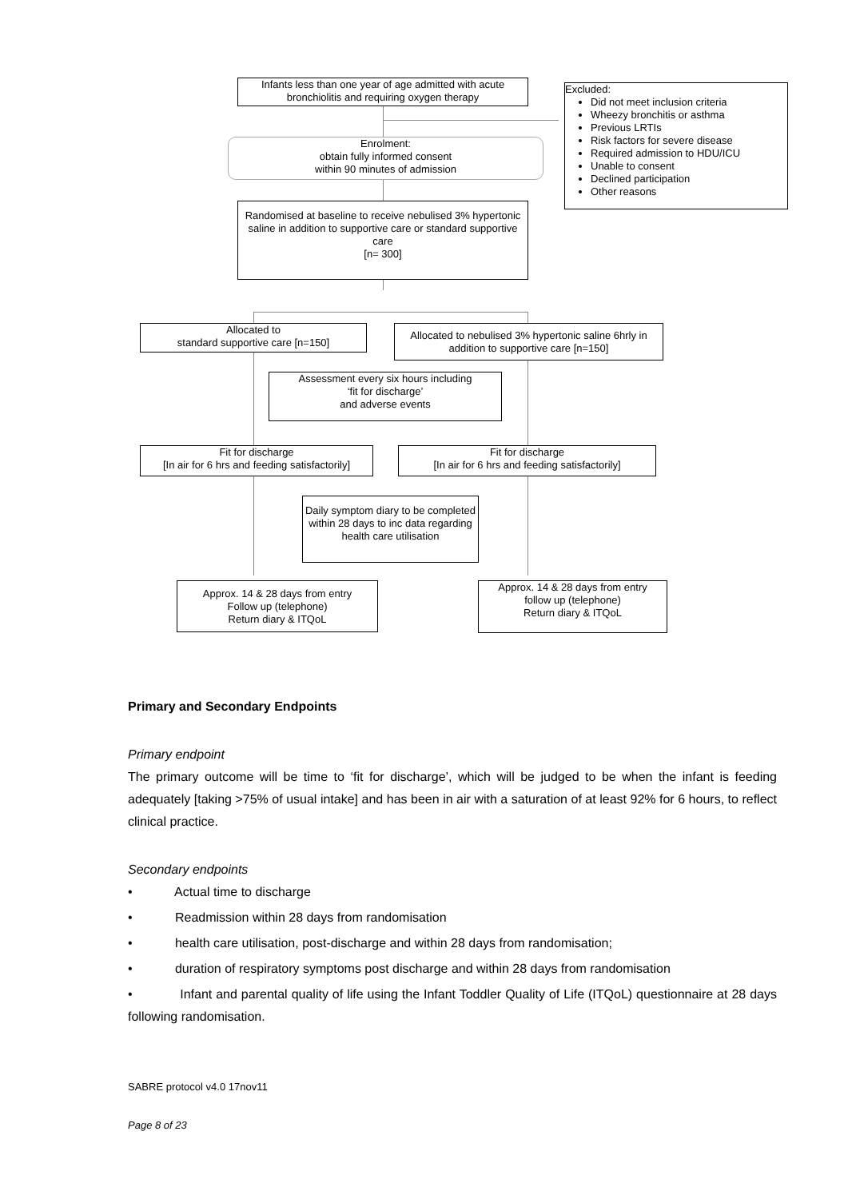Infants less than one year of age admitted with acute bronchiolitis and requiring oxygen therapy
Excluded:
Did not meet inclusion criteria
Wheezy bronchitis or asthma
Previous LRTIs
Risk factors for severe disease
Required admission to HDU/ICU
Unable to consent
Declined participation
Other reasons
Enrolment:
obtain fully informed consent
within 90 minutes of admission
Randomised at baseline to receive nebulised 3% hypertonic saline in addition to supportive care or standard supportive care
[n= 300]
Allocated to
standard supportive care [n=150]
Allocated to nebulised 3% hypertonic saline 6hrly in addition to supportive care [n=150]
Assessment every six hours including
‘fit for discharge’
and adverse events
Fit for discharge
[In air for 6 hrs and feeding satisfactorily]
Fit for discharge
[In air for 6 hrs and feeding satisfactorily]
Daily symptom diary to be completed within 28 days to inc data regarding health care utilisation
Approx. 14 & 28 days from entry
Follow up (telephone)
Return diary & ITQoL
Approx. 14 & 28 days from entry
follow up (telephone)
Return diary & ITQoL
Primary and Secondary Endpoints
Primary endpoint
The primary outcome will be time to ‘fit for discharge’, which will be judged to be when the infant is feeding adequately [taking >75% of usual intake] and has been in air with a saturation of at least 92% for 6 hours, to reflect clinical practice.
Secondary endpoints
• Actual time to discharge
• Readmission within 28 days from randomisation
• health care utilisation, post-discharge and within 28 days from randomisation;
• duration of respiratory symptoms post discharge and within 28 days from randomisation
• Infant and parental quality of life using the Infant Toddler Quality of Life (ITQoL) questionnaire at 28 days following randomisation.
SABRE protocol v4.0 17nov11
Page 8 of 23